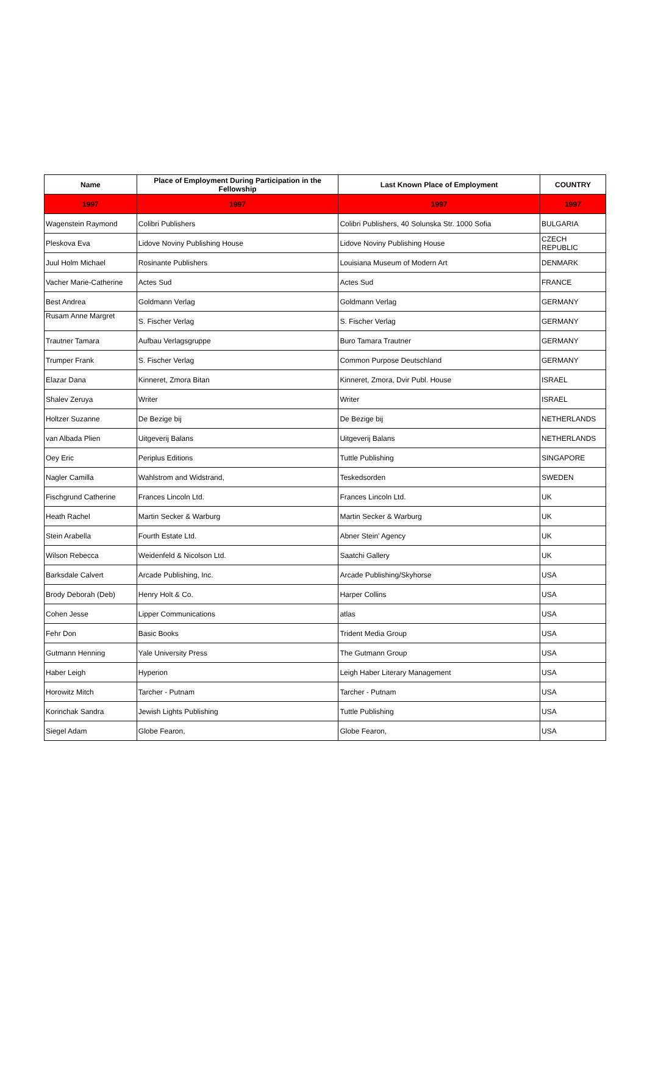| Name | Place of Employment During Participation in the Fellowship | Last Known Place of Employment | COUNTRY |
| --- | --- | --- | --- |
| 1997 | 1997 | 1997 | 1997 |
| Wagenstein Raymond | Colibri Publishers | Colibri Publishers, 40 Solunska Str. 1000 Sofia | BULGARIA |
| Pleskova Eva | Lidove Noviny Publishing House | Lidove Noviny Publishing House | CZECH REPUBLIC |
| Juul Holm Michael | Rosinante Publishers | Louisiana Museum of Modern Art | DENMARK |
| Vacher Marie-Catherine | Actes Sud | Actes Sud | FRANCE |
| Best Andrea | Goldmann Verlag | Goldmann Verlag | GERMANY |
| Rusam Anne Margret | S. Fischer Verlag | S. Fischer Verlag | GERMANY |
| Trautner Tamara | Aufbau Verlagsgruppe | Buro Tamara Trautner | GERMANY |
| Trumper Frank | S. Fischer Verlag | Common Purpose Deutschland | GERMANY |
| Elazar Dana | Kinneret, Zmora Bitan | Kinneret, Zmora, Dvir Publ. House | ISRAEL |
| Shalev Zeruya | Writer | Writer | ISRAEL |
| Holtzer Suzanne | De Bezige bij | De Bezige bij | NETHERLANDS |
| van Albada Plien | Uitgeverij Balans | Uitgeverij Balans | NETHERLANDS |
| Oey Eric | Periplus Editions | Tuttle Publishing | SINGAPORE |
| Nagler Camilla | Wahlstrom and Widstrand, | Teskedsorden | SWEDEN |
| Fischgrund Catherine | Frances Lincoln Ltd. | Frances Lincoln Ltd. | UK |
| Heath Rachel | Martin Secker & Warburg | Martin Secker & Warburg | UK |
| Stein Arabella | Fourth Estate Ltd. | Abner Stein' Agency | UK |
| Wilson Rebecca | Weidenfeld & Nicolson Ltd. | Saatchi Gallery | UK |
| Barksdale Calvert | Arcade Publishing, Inc. | Arcade Publishing/Skyhorse | USA |
| Brody Deborah (Deb) | Henry Holt & Co. | Harper Collins | USA |
| Cohen Jesse | Lipper Communications | atlas | USA |
| Fehr Don | Basic Books | Trident Media Group | USA |
| Gutmann Henning | Yale University Press | The Gutmann Group | USA |
| Haber Leigh | Hyperion | Leigh Haber Literary Management | USA |
| Horowitz Mitch | Tarcher - Putnam | Tarcher - Putnam | USA |
| Korinchak Sandra | Jewish Lights Publishing | Tuttle Publishing | USA |
| Siegel Adam | Globe Fearon, | Globe Fearon, | USA |